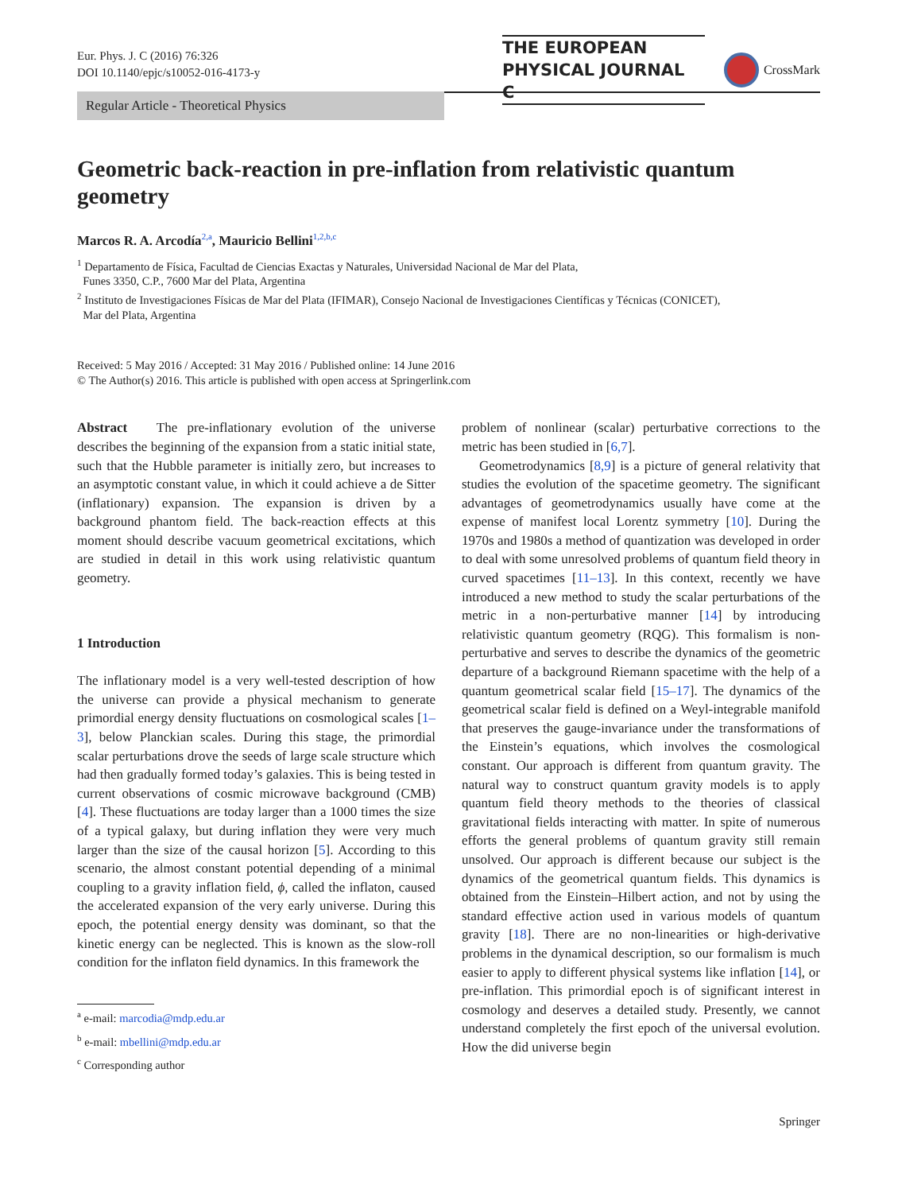Eur. Phys. J. C (2016) 76:326
DOI 10.1140/epjc/s10052-016-4173-y
THE EUROPEAN
PHYSICAL JOURNAL C
CrossMark
Regular Article - Theoretical Physics
Geometric back-reaction in pre-inflation from relativistic quantum geometry
Marcos R. A. Arcodía<sup>2,a</sup>, Mauricio Bellini<sup>1,2,b,c</sup>
<sup>1</sup> Departamento de Física, Facultad de Ciencias Exactas y Naturales, Universidad Nacional de Mar del Plata,
Funes 3350, C.P., 7600 Mar del Plata, Argentina
<sup>2</sup> Instituto de Investigaciones Físicas de Mar del Plata (IFIMAR), Consejo Nacional de Investigaciones Científicas y Técnicas (CONICET),
Mar del Plata, Argentina
Received: 5 May 2016 / Accepted: 31 May 2016 / Published online: 14 June 2016
© The Author(s) 2016. This article is published with open access at Springerlink.com
Abstract The pre-inflationary evolution of the universe describes the beginning of the expansion from a static initial state, such that the Hubble parameter is initially zero, but increases to an asymptotic constant value, in which it could achieve a de Sitter (inflationary) expansion. The expansion is driven by a background phantom field. The back-reaction effects at this moment should describe vacuum geometrical excitations, which are studied in detail in this work using relativistic quantum geometry.
1 Introduction
The inflationary model is a very well-tested description of how the universe can provide a physical mechanism to generate primordial energy density fluctuations on cosmological scales [1–3], below Planckian scales. During this stage, the primordial scalar perturbations drove the seeds of large scale structure which had then gradually formed today’s galaxies. This is being tested in current observations of cosmic microwave background (CMB) [4]. These fluctuations are today larger than a 1000 times the size of a typical galaxy, but during inflation they were very much larger than the size of the causal horizon [5]. According to this scenario, the almost constant potential depending of a minimal coupling to a gravity inflation field, ϕ, called the inflaton, caused the accelerated expansion of the very early universe. During this epoch, the potential energy density was dominant, so that the kinetic energy can be neglected. This is known as the slow-roll condition for the inflaton field dynamics. In this framework the
<sup>a</sup> e-mail: marcodia@mdp.edu.ar
<sup>b</sup> e-mail: mbellini@mdp.edu.ar
<sup>c</sup> Corresponding author
problem of nonlinear (scalar) perturbative corrections to the metric has been studied in [6,7].
Geometrodynamics [8,9] is a picture of general relativity that studies the evolution of the spacetime geometry. The significant advantages of geometrodynamics usually have come at the expense of manifest local Lorentz symmetry [10]. During the 1970s and 1980s a method of quantization was developed in order to deal with some unresolved problems of quantum field theory in curved spacetimes [11–13]. In this context, recently we have introduced a new method to study the scalar perturbations of the metric in a non-perturbative manner [14] by introducing relativistic quantum geometry (RQG). This formalism is non-perturbative and serves to describe the dynamics of the geometric departure of a background Riemann spacetime with the help of a quantum geometrical scalar field [15–17]. The dynamics of the geometrical scalar field is defined on a Weyl-integrable manifold that preserves the gauge-invariance under the transformations of the Einstein’s equations, which involves the cosmological constant. Our approach is different from quantum gravity. The natural way to construct quantum gravity models is to apply quantum field theory methods to the theories of classical gravitational fields interacting with matter. In spite of numerous efforts the general problems of quantum gravity still remain unsolved. Our approach is different because our subject is the dynamics of the geometrical quantum fields. This dynamics is obtained from the Einstein–Hilbert action, and not by using the standard effective action used in various models of quantum gravity [18]. There are no non-linearities or high-derivative problems in the dynamical description, so our formalism is much easier to apply to different physical systems like inflation [14], or pre-inflation. This primordial epoch is of significant interest in cosmology and deserves a detailed study. Presently, we cannot understand completely the first epoch of the universal evolution. How the did universe begin
Springer